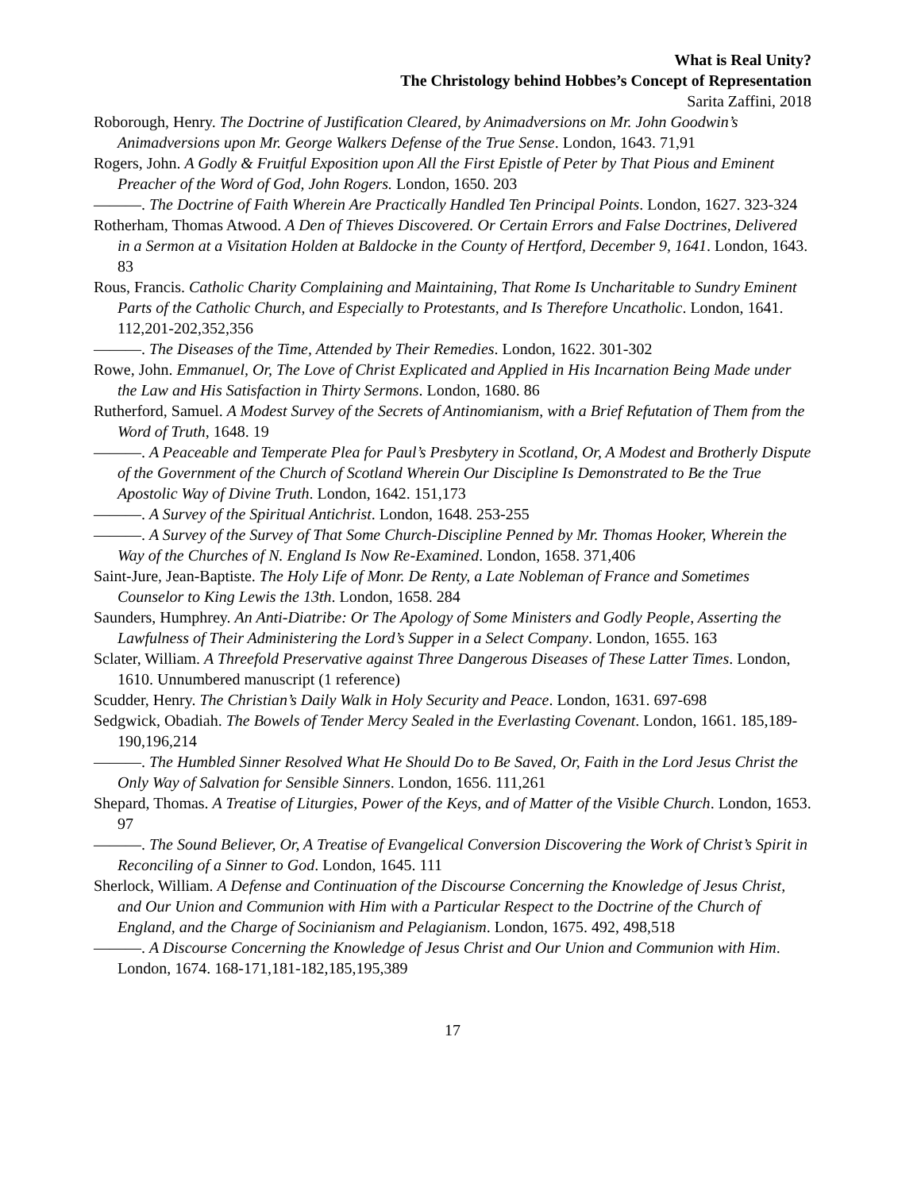What is Real Unity?
The Christology behind Hobbes’s Concept of Representation
Sarita Zaffini, 2018
Roborough, Henry. The Doctrine of Justification Cleared, by Animadversions on Mr. John Goodwin’s Animadversions upon Mr. George Walkers Defense of the True Sense. London, 1643. 71,91
Rogers, John. A Godly & Fruitful Exposition upon All the First Epistle of Peter by That Pious and Eminent Preacher of the Word of God, John Rogers. London, 1650. 203
———. The Doctrine of Faith Wherein Are Practically Handled Ten Principal Points. London, 1627. 323-324
Rotherham, Thomas Atwood. A Den of Thieves Discovered. Or Certain Errors and False Doctrines, Delivered in a Sermon at a Visitation Holden at Baldocke in the County of Hertford, December 9, 1641. London, 1643. 83
Rous, Francis. Catholic Charity Complaining and Maintaining, That Rome Is Uncharitable to Sundry Eminent Parts of the Catholic Church, and Especially to Protestants, and Is Therefore Uncatholic. London, 1641. 112,201-202,352,356
———. The Diseases of the Time, Attended by Their Remedies. London, 1622. 301-302
Rowe, John. Emmanuel, Or, The Love of Christ Explicated and Applied in His Incarnation Being Made under the Law and His Satisfaction in Thirty Sermons. London, 1680. 86
Rutherford, Samuel. A Modest Survey of the Secrets of Antinomianism, with a Brief Refutation of Them from the Word of Truth, 1648. 19
———. A Peaceable and Temperate Plea for Paul’s Presbytery in Scotland, Or, A Modest and Brotherly Dispute of the Government of the Church of Scotland Wherein Our Discipline Is Demonstrated to Be the True Apostolic Way of Divine Truth. London, 1642. 151,173
———. A Survey of the Spiritual Antichrist. London, 1648. 253-255
———. A Survey of the Survey of That Some Church-Discipline Penned by Mr. Thomas Hooker, Wherein the Way of the Churches of N. England Is Now Re-Examined. London, 1658. 371,406
Saint-Jure, Jean-Baptiste. The Holy Life of Monr. De Renty, a Late Nobleman of France and Sometimes Counselor to King Lewis the 13th. London, 1658. 284
Saunders, Humphrey. An Anti-Diatribe: Or The Apology of Some Ministers and Godly People, Asserting the Lawfulness of Their Administering the Lord’s Supper in a Select Company. London, 1655. 163
Sclater, William. A Threefold Preservative against Three Dangerous Diseases of These Latter Times. London, 1610. Unnumbered manuscript (1 reference)
Scudder, Henry. The Christian’s Daily Walk in Holy Security and Peace. London, 1631. 697-698
Sedgwick, Obadiah. The Bowels of Tender Mercy Sealed in the Everlasting Covenant. London, 1661. 185,189-190,196,214
———. The Humbled Sinner Resolved What He Should Do to Be Saved, Or, Faith in the Lord Jesus Christ the Only Way of Salvation for Sensible Sinners. London, 1656. 111,261
Shepard, Thomas. A Treatise of Liturgies, Power of the Keys, and of Matter of the Visible Church. London, 1653. 97
———. The Sound Believer, Or, A Treatise of Evangelical Conversion Discovering the Work of Christ’s Spirit in Reconciling of a Sinner to God. London, 1645. 111
Sherlock, William. A Defense and Continuation of the Discourse Concerning the Knowledge of Jesus Christ, and Our Union and Communion with Him with a Particular Respect to the Doctrine of the Church of England, and the Charge of Socinianism and Pelagianism. London, 1675. 492, 498,518
———. A Discourse Concerning the Knowledge of Jesus Christ and Our Union and Communion with Him. London, 1674. 168-171,181-182,185,195,389
17